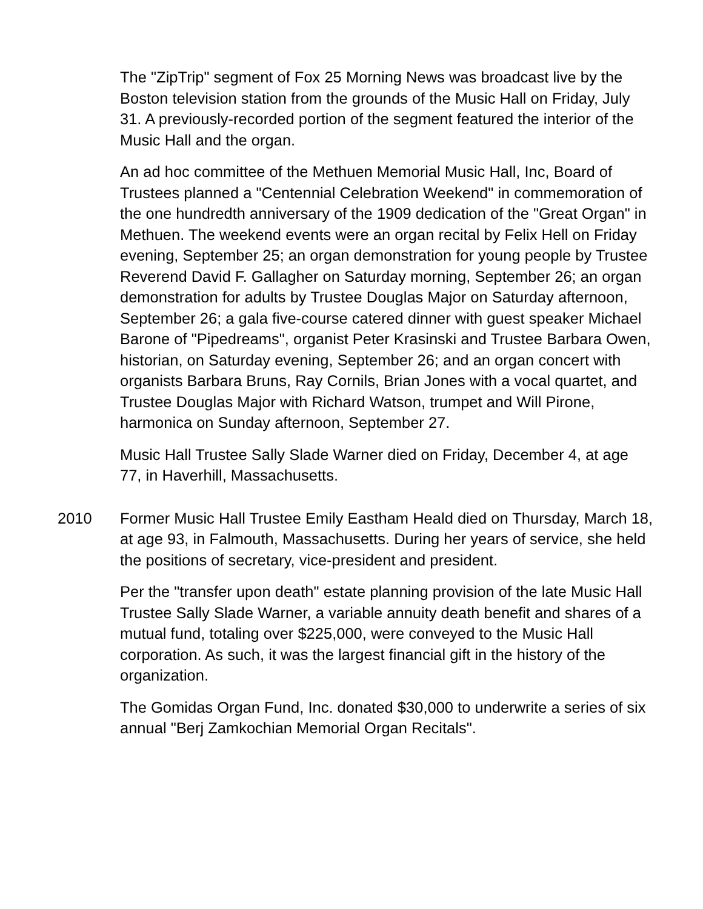The "ZipTrip" segment of Fox 25 Morning News was broadcast live by the Boston television station from the grounds of the Music Hall on Friday, July 31. A previously-recorded portion of the segment featured the interior of the Music Hall and the organ.
An ad hoc committee of the Methuen Memorial Music Hall, Inc, Board of Trustees planned a "Centennial Celebration Weekend" in commemoration of the one hundredth anniversary of the 1909 dedication of the "Great Organ" in Methuen. The weekend events were an organ recital by Felix Hell on Friday evening, September 25; an organ demonstration for young people by Trustee Reverend David F. Gallagher on Saturday morning, September 26; an organ demonstration for adults by Trustee Douglas Major on Saturday afternoon, September 26; a gala five-course catered dinner with guest speaker Michael Barone of "Pipedreams", organist Peter Krasinski and Trustee Barbara Owen, historian, on Saturday evening, September 26; and an organ concert with organists Barbara Bruns, Ray Cornils, Brian Jones with a vocal quartet, and Trustee Douglas Major with Richard Watson, trumpet and Will Pirone, harmonica on Sunday afternoon, September 27.
Music Hall Trustee Sally Slade Warner died on Friday, December 4, at age 77, in Haverhill, Massachusetts.
2010 Former Music Hall Trustee Emily Eastham Heald died on Thursday, March 18, at age 93, in Falmouth, Massachusetts. During her years of service, she held the positions of secretary, vice-president and president.
Per the "transfer upon death" estate planning provision of the late Music Hall Trustee Sally Slade Warner, a variable annuity death benefit and shares of a mutual fund, totaling over $225,000, were conveyed to the Music Hall corporation. As such, it was the largest financial gift in the history of the organization.
The Gomidas Organ Fund, Inc. donated $30,000 to underwrite a series of six annual "Berj Zamkochian Memorial Organ Recitals".